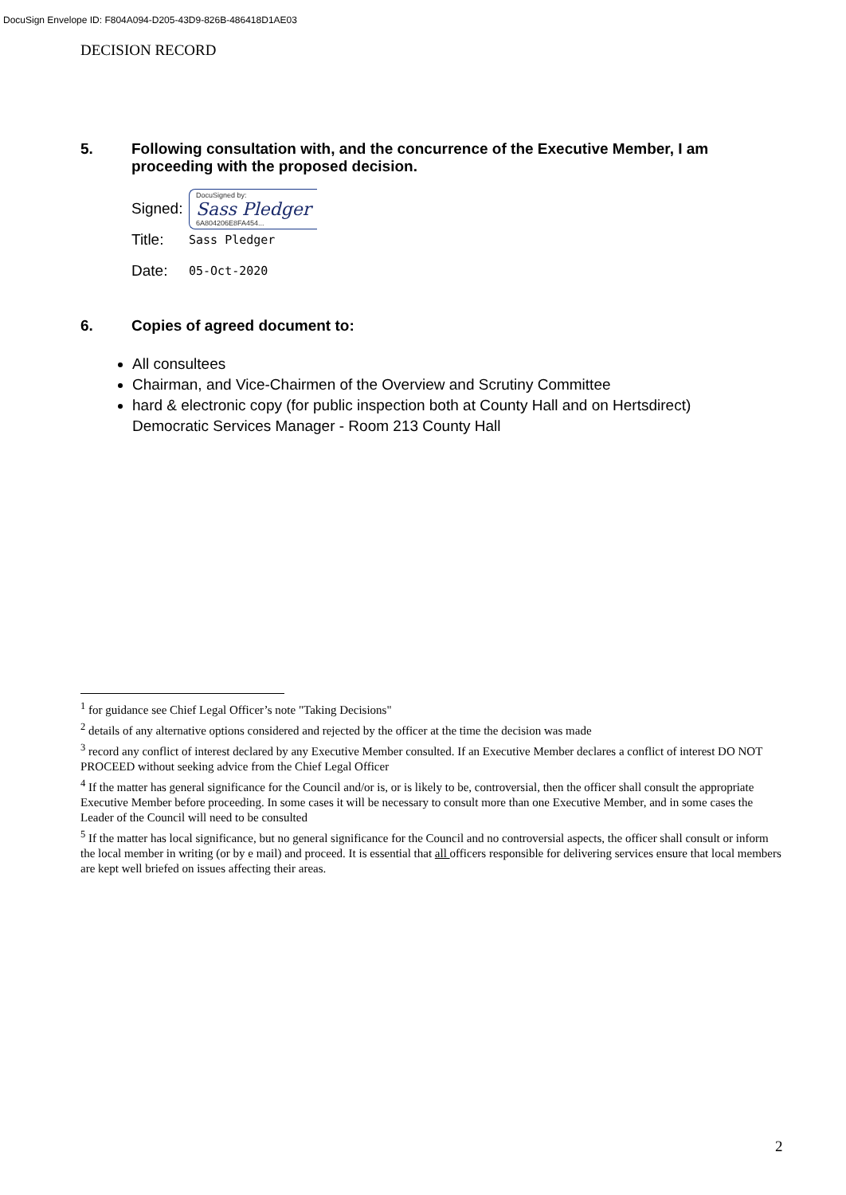DocuSign Envelope ID: F804A094-D205-43D9-826B-486418D1AE03
DECISION RECORD
5. Following consultation with, and the concurrence of the Executive Member, I am proceeding with the proposed decision.
Signed:
DocuSigned by:
Sass Pledger
6A804206E8FA454...
Title: Sass Pledger
Date: 05-Oct-2020
6. Copies of agreed document to:
All consultees
Chairman, and Vice-Chairmen of the Overview and Scrutiny Committee
hard & electronic copy (for public inspection both at County Hall and on Hertsdirect)
Democratic Services Manager - Room 213 County Hall
<sup>1</sup> for guidance see Chief Legal Officer’s note "Taking Decisions"
<sup>2</sup> details of any alternative options considered and rejected by the officer at the time the decision was made
<sup>3</sup> record any conflict of interest declared by any Executive Member consulted. If an Executive Member declares a conflict of interest DO NOT PROCEED without seeking advice from the Chief Legal Officer
<sup>4</sup> If the matter has general significance for the Council and/or is, or is likely to be, controversial, then the officer shall consult the appropriate Executive Member before proceeding. In some cases it will be necessary to consult more than one Executive Member, and in some cases the Leader of the Council will need to be consulted
<sup>5</sup> If the matter has local significance, but no general significance for the Council and no controversial aspects, the officer shall consult or inform the local member in writing (or by e mail) and proceed. It is essential that all officers responsible for delivering services ensure that local members are kept well briefed on issues affecting their areas.
2